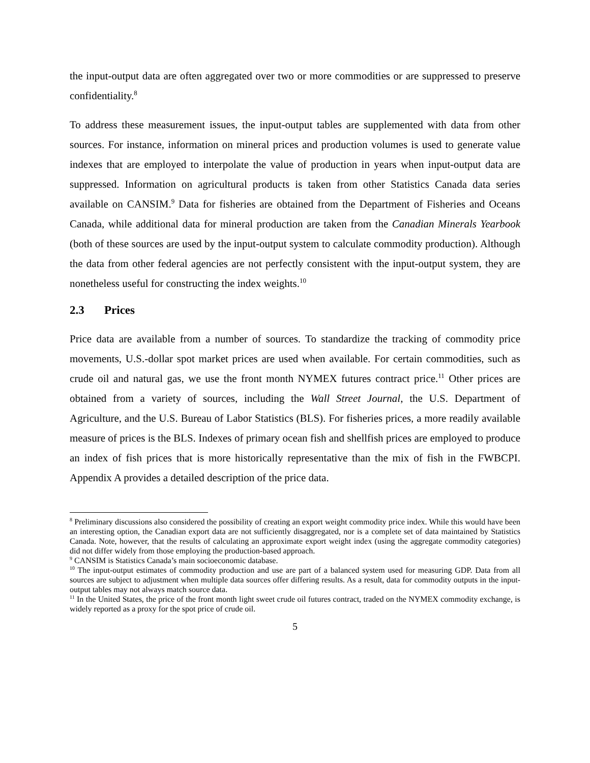the input-output data are often aggregated over two or more commodities or are suppressed to preserve confidentiality.<sup>8</sup>
To address these measurement issues, the input-output tables are supplemented with data from other sources. For instance, information on mineral prices and production volumes is used to generate value indexes that are employed to interpolate the value of production in years when input-output data are suppressed. Information on agricultural products is taken from other Statistics Canada data series available on CANSIM.<sup>9</sup> Data for fisheries are obtained from the Department of Fisheries and Oceans Canada, while additional data for mineral production are taken from the Canadian Minerals Yearbook (both of these sources are used by the input-output system to calculate commodity production). Although the data from other federal agencies are not perfectly consistent with the input-output system, they are nonetheless useful for constructing the index weights.<sup>10</sup>
2.3 Prices
Price data are available from a number of sources. To standardize the tracking of commodity price movements, U.S.-dollar spot market prices are used when available. For certain commodities, such as crude oil and natural gas, we use the front month NYMEX futures contract price.<sup>11</sup> Other prices are obtained from a variety of sources, including the Wall Street Journal, the U.S. Department of Agriculture, and the U.S. Bureau of Labor Statistics (BLS). For fisheries prices, a more readily available measure of prices is the BLS. Indexes of primary ocean fish and shellfish prices are employed to produce an index of fish prices that is more historically representative than the mix of fish in the FWBCPI. Appendix A provides a detailed description of the price data.
<sup>8</sup> Preliminary discussions also considered the possibility of creating an export weight commodity price index. While this would have been an interesting option, the Canadian export data are not sufficiently disaggregated, nor is a complete set of data maintained by Statistics Canada. Note, however, that the results of calculating an approximate export weight index (using the aggregate commodity categories) did not differ widely from those employing the production-based approach.
<sup>9</sup> CANSIM is Statistics Canada’s main socioeconomic database.
<sup>10</sup> The input-output estimates of commodity production and use are part of a balanced system used for measuring GDP. Data from all sources are subject to adjustment when multiple data sources offer differing results. As a result, data for commodity outputs in the input-output tables may not always match source data.
<sup>11</sup> In the United States, the price of the front month light sweet crude oil futures contract, traded on the NYMEX commodity exchange, is widely reported as a proxy for the spot price of crude oil.
5